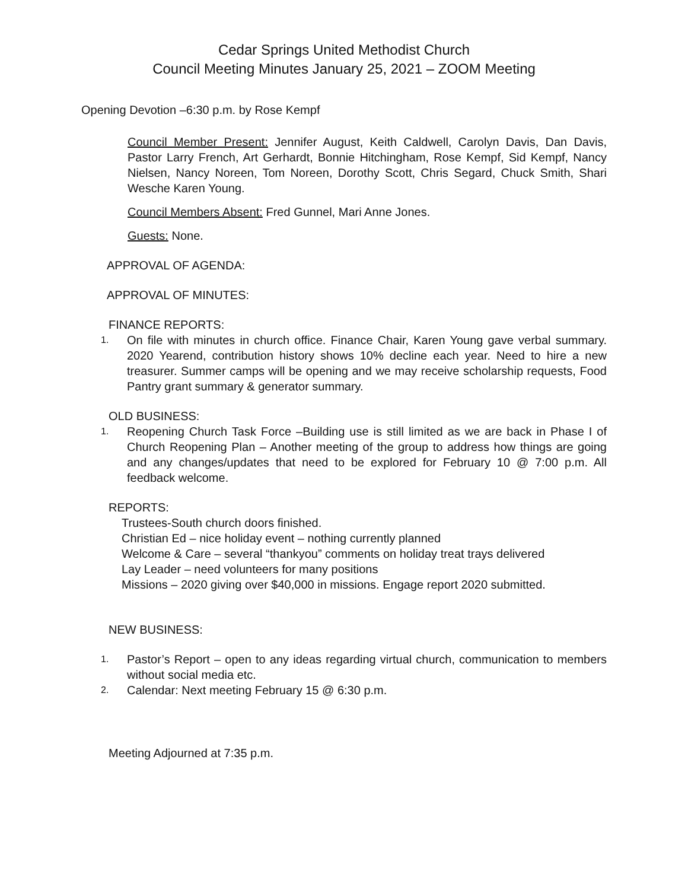Cedar Springs United Methodist Church
Council Meeting Minutes January 25, 2021 – ZOOM Meeting
Opening Devotion –6:30 p.m. by Rose Kempf
Council Member Present: Jennifer August, Keith Caldwell, Carolyn Davis, Dan Davis, Pastor Larry French, Art Gerhardt, Bonnie Hitchingham, Rose Kempf, Sid Kempf, Nancy Nielsen, Nancy Noreen, Tom Noreen, Dorothy Scott, Chris Segard, Chuck Smith, Shari Wesche Karen Young.
Council Members Absent: Fred Gunnel, Mari Anne Jones.
Guests: None.
APPROVAL OF AGENDA:
APPROVAL OF MINUTES:
FINANCE REPORTS:
1. On file with minutes in church office. Finance Chair, Karen Young gave verbal summary. 2020 Yearend, contribution history shows 10% decline each year. Need to hire a new treasurer. Summer camps will be opening and we may receive scholarship requests, Food Pantry grant summary & generator summary.
OLD BUSINESS:
1. Reopening Church Task Force –Building use is still limited as we are back in Phase I of Church Reopening Plan – Another meeting of the group to address how things are going and any changes/updates that need to be explored for February 10 @ 7:00 p.m. All feedback welcome.
REPORTS:
Trustees-South church doors finished.
Christian Ed – nice holiday event – nothing currently planned
Welcome & Care – several “thankyou” comments on holiday treat trays delivered
Lay Leader – need volunteers for many positions
Missions – 2020 giving over $40,000 in missions. Engage report 2020 submitted.
NEW BUSINESS:
1. Pastor’s Report – open to any ideas regarding virtual church, communication to members without social media etc.
2. Calendar: Next meeting February 15 @ 6:30 p.m.
Meeting Adjourned at 7:35 p.m.